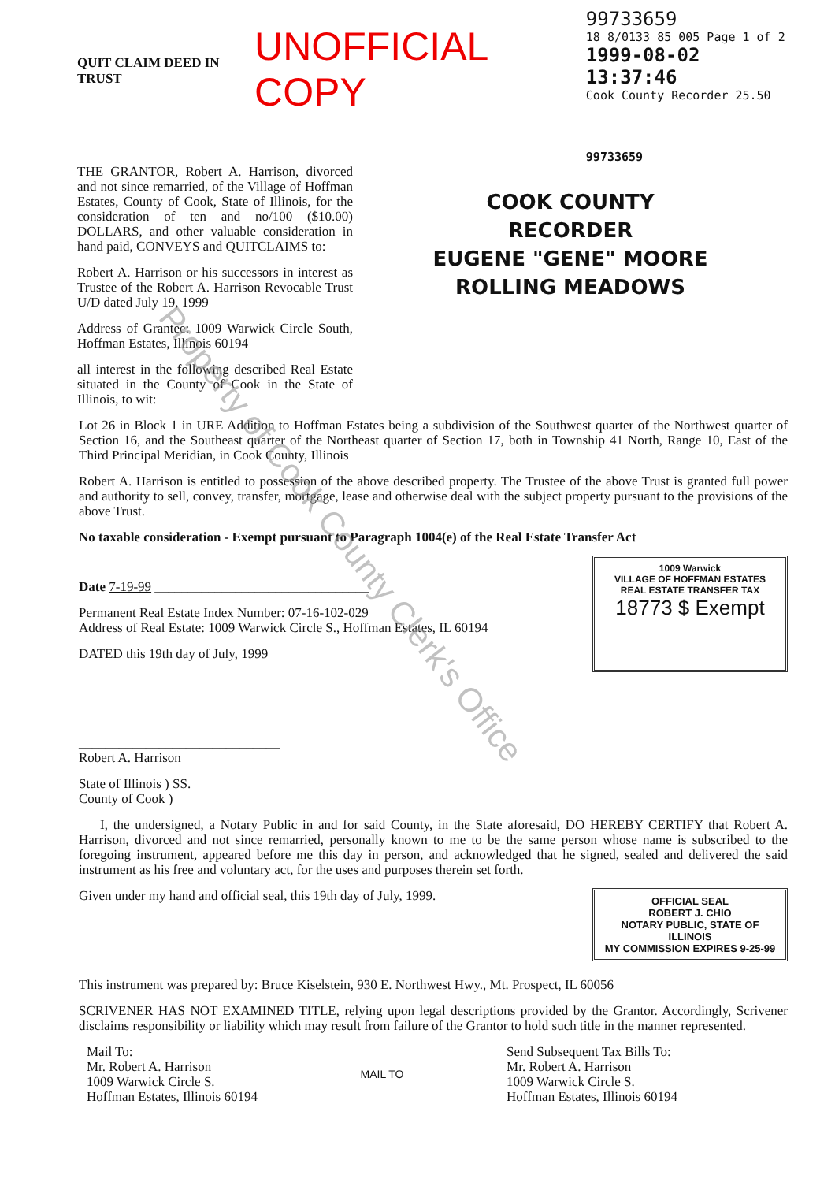QUIT CLAIM DEED IN TRUST
UNOFFICIAL COPY
99733659
18 8/0133 85 005 Page 1 of 2
1999-08-02 13:37:46
Cook County Recorder 25.50
99733659
THE GRANTOR, Robert A. Harrison, divorced and not since remarried, of the Village of Hoffman Estates, County of Cook, State of Illinois, for the consideration of ten and no/100 ($10.00) DOLLARS, and other valuable consideration in hand paid, CONVEYS and QUITCLAIMS to:
Robert A. Harrison or his successors in interest as Trustee of the Robert A. Harrison Revocable Trust U/D dated July 19, 1999
Address of Grantee: 1009 Warwick Circle South, Hoffman Estates, Illinois 60194
all interest in the following described Real Estate situated in the County of Cook in the State of Illinois, to wit:
COOK COUNTY
RECORDER
EUGENE "GENE" MOORE
ROLLING MEADOWS
Lot 26 in Block 1 in URE Addition to Hoffman Estates being a subdivision of the Southwest quarter of the Northwest quarter of Section 16, and the Southeast quarter of the Northeast quarter of Section 17, both in Township 41 North, Range 10, East of the Third Principal Meridian, in Cook County, Illinois
Robert A. Harrison is entitled to possession of the above described property. The Trustee of the above Trust is granted full power and authority to sell, convey, transfer, mortgage, lease and otherwise deal with the subject property pursuant to the provisions of the above Trust.
No taxable consideration - Exempt pursuant to Paragraph 1004(e) of the Real Estate Transfer Act
Date 7-19-99 ________________________________
Permanent Real Estate Index Number: 07-16-102-029
Address of Real Estate: 1009 Warwick Circle S., Hoffman Estates, IL 60194
DATED this 19th day of July, 1999
1009 Warwick
VILLAGE OF HOFFMAN ESTATES
REAL ESTATE TRANSFER TAX
18773 $ Exempt
______________________________
Robert A. Harrison
State of Illinois ) SS.
County of Cook )
I, the undersigned, a Notary Public in and for said County, in the State aforesaid, DO HEREBY CERTIFY that Robert A. Harrison, divorced and not since remarried, personally known to me to be the same person whose name is subscribed to the foregoing instrument, appeared before me this day in person, and acknowledged that he signed, sealed and delivered the said instrument as his free and voluntary act, for the uses and purposes therein set forth.
Given under my hand and official seal, this 19th day of July, 1999.
OFFICIAL SEAL
ROBERT J. CHIO
NOTARY PUBLIC, STATE OF ILLINOIS
MY COMMISSION EXPIRES 9-25-99
This instrument was prepared by: Bruce Kiselstein, 930 E. Northwest Hwy., Mt. Prospect, IL 60056
SCRIVENER HAS NOT EXAMINED TITLE, relying upon legal descriptions provided by the Grantor. Accordingly, Scrivener disclaims responsibility or liability which may result from failure of the Grantor to hold such title in the manner represented.
Mail To:
Mr. Robert A. Harrison
1009 Warwick Circle S.
Hoffman Estates, Illinois 60194
MAIL TO
Send Subsequent Tax Bills To:
Mr. Robert A. Harrison
1009 Warwick Circle S.
Hoffman Estates, Illinois 60194
Property of Cook County Clerk's Office